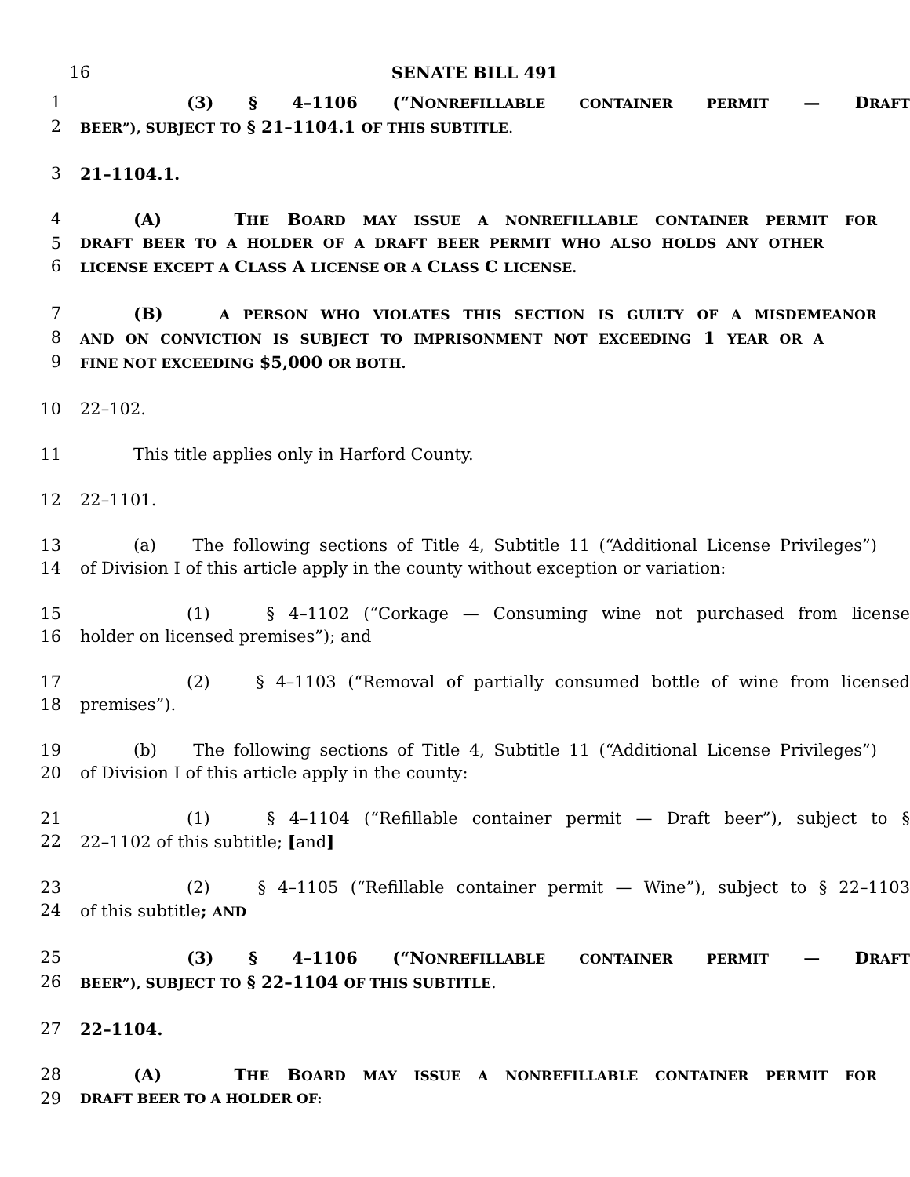16 SENATE BILL 491
1 (3) § 4–1106 (“NONREFILLABLE CONTAINER PERMIT — DRAFT
2 BEER”), SUBJECT TO § 21–1104.1 OF THIS SUBTITLE.
3 21–1104.1.
4 (A) THE BOARD MAY ISSUE A NONREFILLABLE CONTAINER PERMIT FOR
5 DRAFT BEER TO A HOLDER OF A DRAFT BEER PERMIT WHO ALSO HOLDS ANY OTHER
6 LICENSE EXCEPT A CLASS A LICENSE OR A CLASS C LICENSE.
7 (B) A PERSON WHO VIOLATES THIS SECTION IS GUILTY OF A MISDEMEANOR
8 AND ON CONVICTION IS SUBJECT TO IMPRISONMENT NOT EXCEEDING 1 YEAR OR A
9 FINE NOT EXCEEDING $5,000 OR BOTH.
10 22–102.
11 This title applies only in Harford County.
12 22–1101.
13 (a) The following sections of Title 4, Subtitle 11 (“Additional License Privileges”)
14 of Division I of this article apply in the county without exception or variation:
15 (1) § 4–1102 (“Corkage — Consuming wine not purchased from license
16 holder on licensed premises”); and
17 (2) § 4–1103 (“Removal of partially consumed bottle of wine from licensed
18 premises”).
19 (b) The following sections of Title 4, Subtitle 11 (“Additional License Privileges”)
20 of Division I of this article apply in the county:
21 (1) § 4–1104 (“Refillable container permit — Draft beer”), subject to §
22 22–1102 of this subtitle; [and]
23 (2) § 4–1105 (“Refillable container permit — Wine”), subject to § 22–1103
24 of this subtitle; AND
25 (3) § 4–1106 (“NONREFILLABLE CONTAINER PERMIT — DRAFT
26 BEER”), SUBJECT TO § 22–1104 OF THIS SUBTITLE.
27 22–1104.
28 (A) THE BOARD MAY ISSUE A NONREFILLABLE CONTAINER PERMIT FOR
29 DRAFT BEER TO A HOLDER OF: